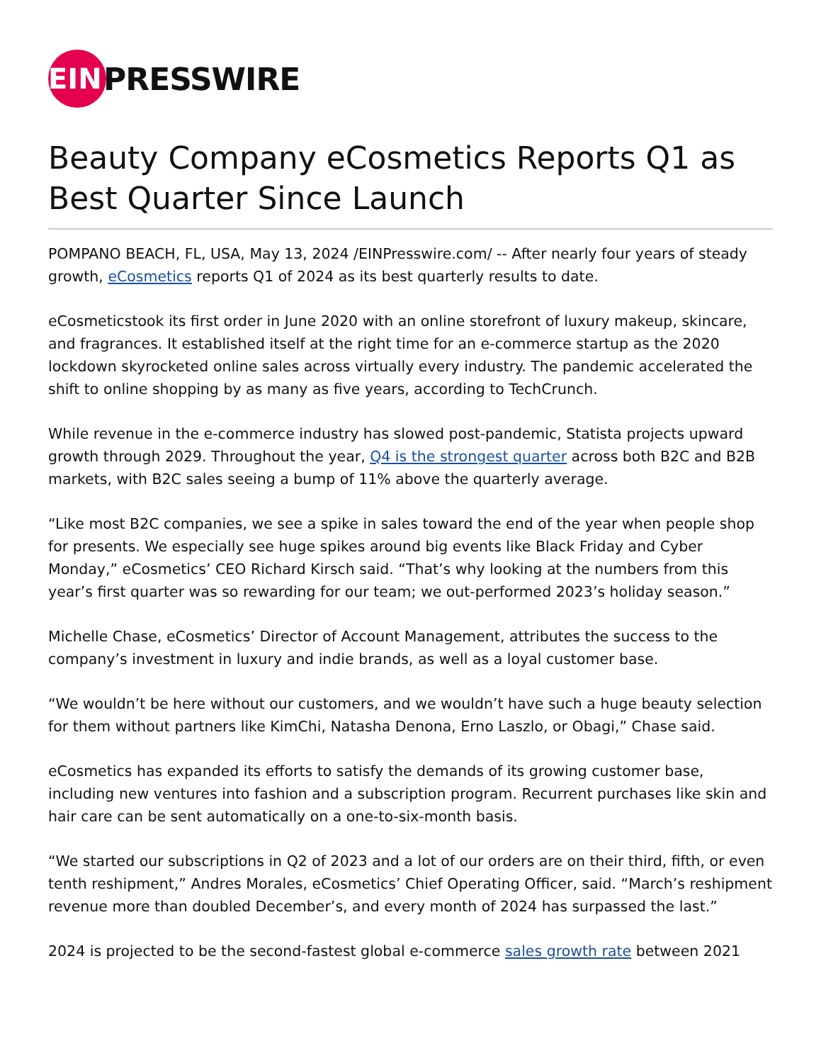EIN
PRESSWIRE
Beauty Company eCosmetics Reports Q1 as Best Quarter Since Launch
POMPANO BEACH, FL, USA, May 13, 2024 /EINPresswire.com/ -- After nearly four years of steady growth, eCosmetics reports Q1 of 2024 as its best quarterly results to date.
eCosmeticstook its first order in June 2020 with an online storefront of luxury makeup, skincare, and fragrances. It established itself at the right time for an e-commerce startup as the 2020 lockdown skyrocketed online sales across virtually every industry. The pandemic accelerated the shift to online shopping by as many as five years, according to TechCrunch.
While revenue in the e-commerce industry has slowed post-pandemic, Statista projects upward growth through 2029. Throughout the year, Q4 is the strongest quarter across both B2C and B2B markets, with B2C sales seeing a bump of 11% above the quarterly average.
“Like most B2C companies, we see a spike in sales toward the end of the year when people shop for presents. We especially see huge spikes around big events like Black Friday and Cyber Monday,” eCosmetics’ CEO Richard Kirsch said. “That’s why looking at the numbers from this year’s first quarter was so rewarding for our team; we out-performed 2023’s holiday season.”
Michelle Chase, eCosmetics’ Director of Account Management, attributes the success to the company’s investment in luxury and indie brands, as well as a loyal customer base.
“We wouldn’t be here without our customers, and we wouldn’t have such a huge beauty selection for them without partners like KimChi, Natasha Denona, Erno Laszlo, or Obagi,” Chase said.
eCosmetics has expanded its efforts to satisfy the demands of its growing customer base, including new ventures into fashion and a subscription program. Recurrent purchases like skin and hair care can be sent automatically on a one-to-six-month basis.
“We started our subscriptions in Q2 of 2023 and a lot of our orders are on their third, fifth, or even tenth reshipment,” Andres Morales, eCosmetics’ Chief Operating Officer, said. “March’s reshipment revenue more than doubled December’s, and every month of 2024 has surpassed the last.”
2024 is projected to be the second-fastest global e-commerce sales growth rate between 2021